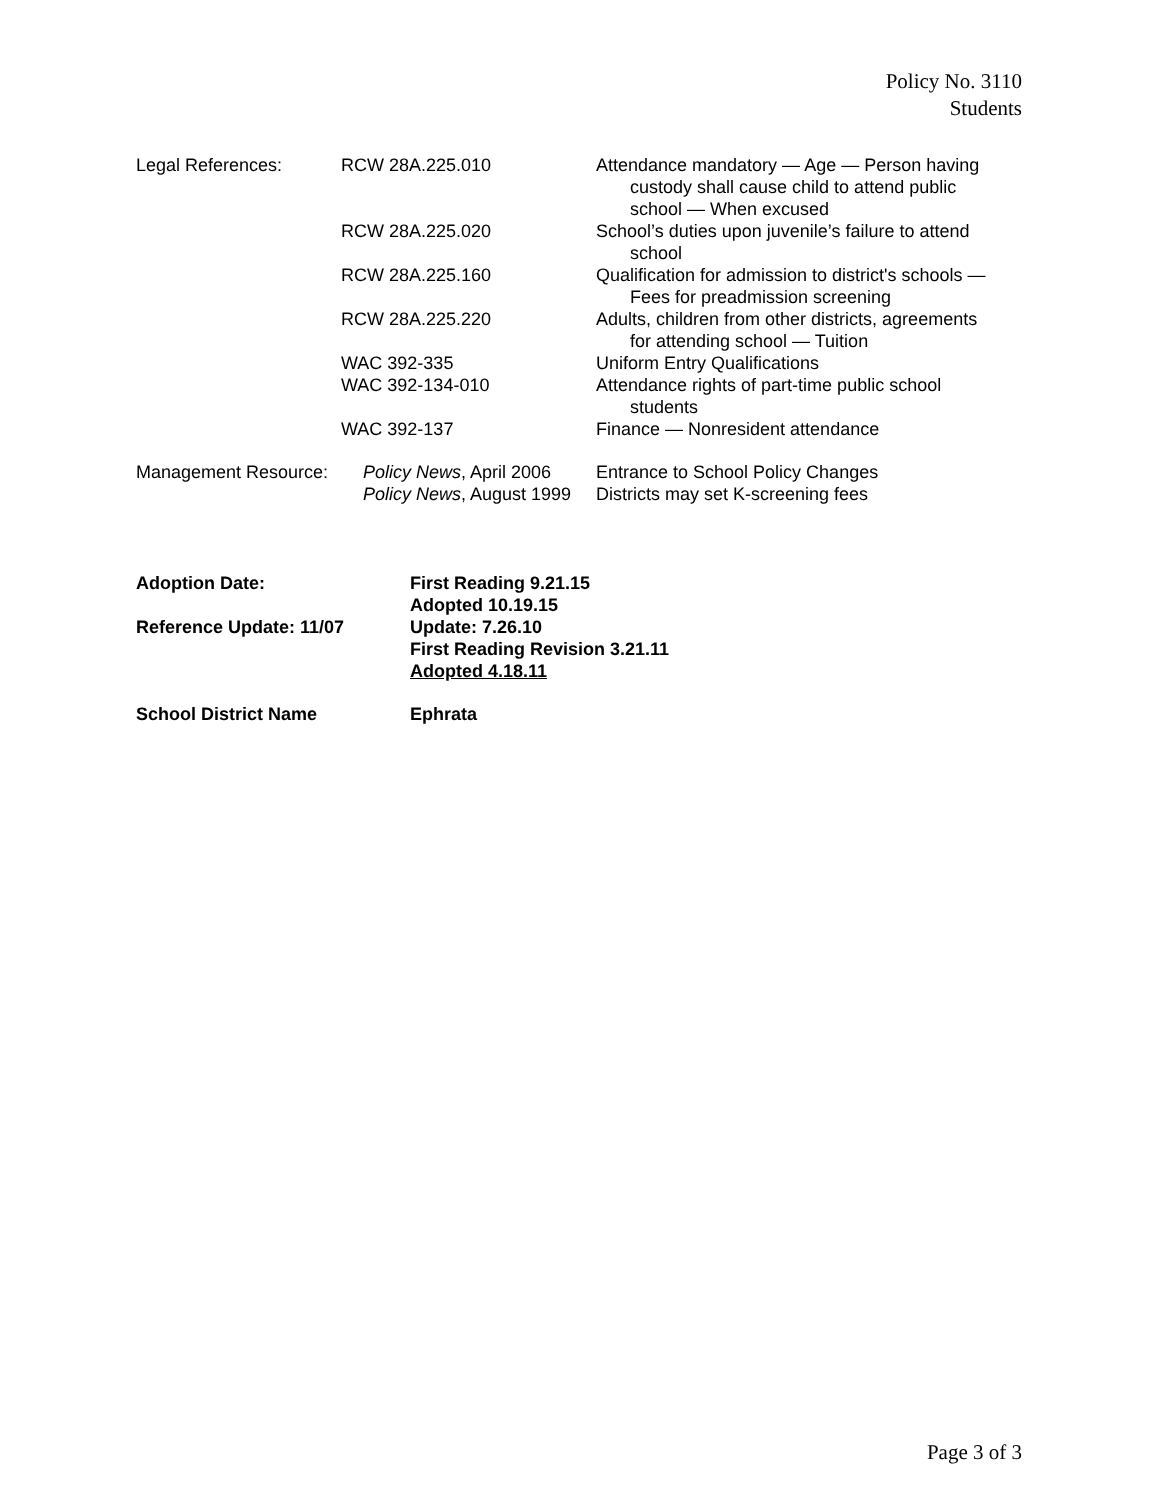Policy No. 3110
Students
| Legal References: | RCW 28A.225.010 | Attendance mandatory — Age — Person having custody shall cause child to attend public school — When excused |
| | RCW 28A.225.020 | School’s duties upon juvenile’s failure to attend school |
| | RCW 28A.225.160 | Qualification for admission to district's schools — Fees for preadmission screening |
| | RCW 28A.225.220 | Adults, children from other districts, agreements for attending school — Tuition |
| | WAC 392-335 | Uniform Entry Qualifications |
| | WAC 392-134-010 | Attendance rights of part-time public school students |
| | WAC 392-137 | Finance — Nonresident attendance |
| Management Resource: | Policy News , April 2006 Policy News , August 1999 | Entrance to School Policy Changes Districts may set K-screening fees |
| Adoption Date: | First Reading 9.21.15 Adopted 10.19.15 |
| Reference Update: 11/07 | Update: 7.26.10 First Reading Revision 3.21.11 Adopted 4.18.11 |
| School District Name | Ephrata |
Page 3 of 3